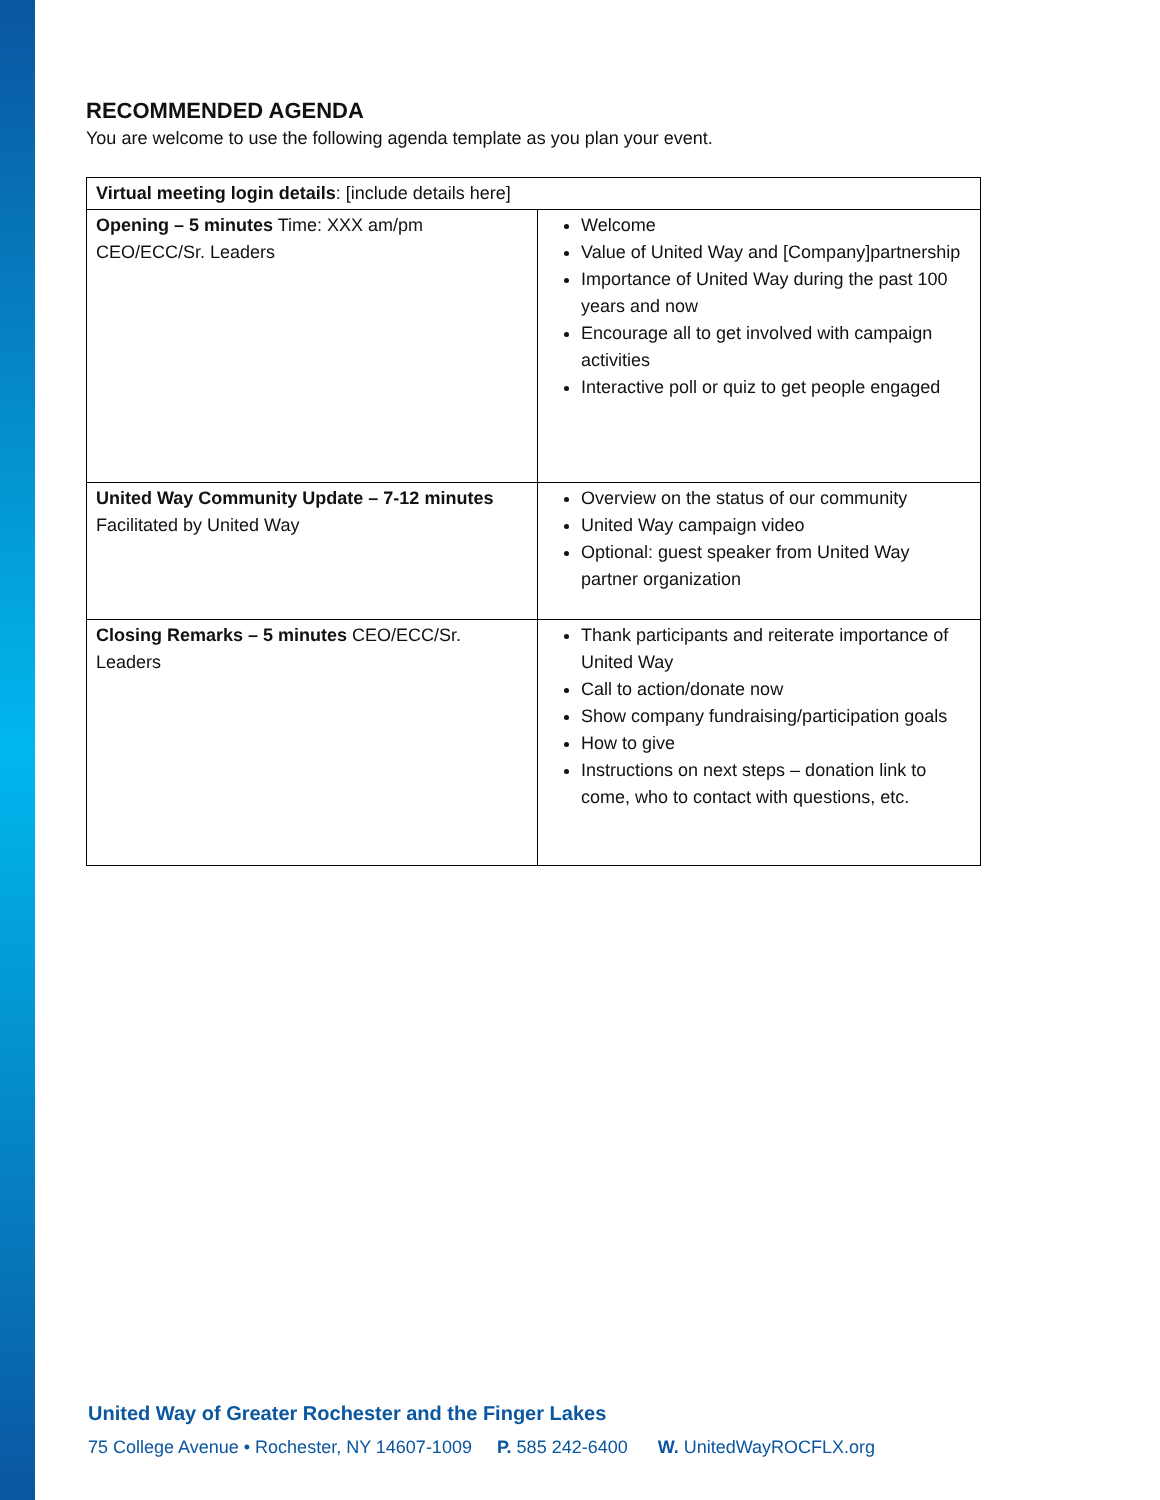RECOMMENDED AGENDA
You are welcome to use the following agenda template as you plan your event.
| Virtual meeting login details : [include details here] | |
| Opening – 5 minutes Time: XXX am/pm CEO/ECC/Sr. Leaders | Welcome Value of United Way and [Company]partnership Importance of United Way during the past 100 years and now Encourage all to get involved with campaign activities Interactive poll or quiz to get people engaged |
| United Way Community Update – 7-12 minutes Facilitated by United Way | Overview on the status of our community United Way campaign video Optional: guest speaker from United Way partner organization |
| Closing Remarks – 5 minutes CEO/ECC/Sr. Leaders | Thank participants and reiterate importance of United Way Call to action/donate now Show company fundraising/participation goals How to give Instructions on next steps – donation link to come, who to contact with questions, etc. |
United Way of Greater Rochester and the Finger Lakes
75 College Avenue • Rochester, NY 14607-1009 P. 585 242-6400 W. UnitedWayROCFLX.org